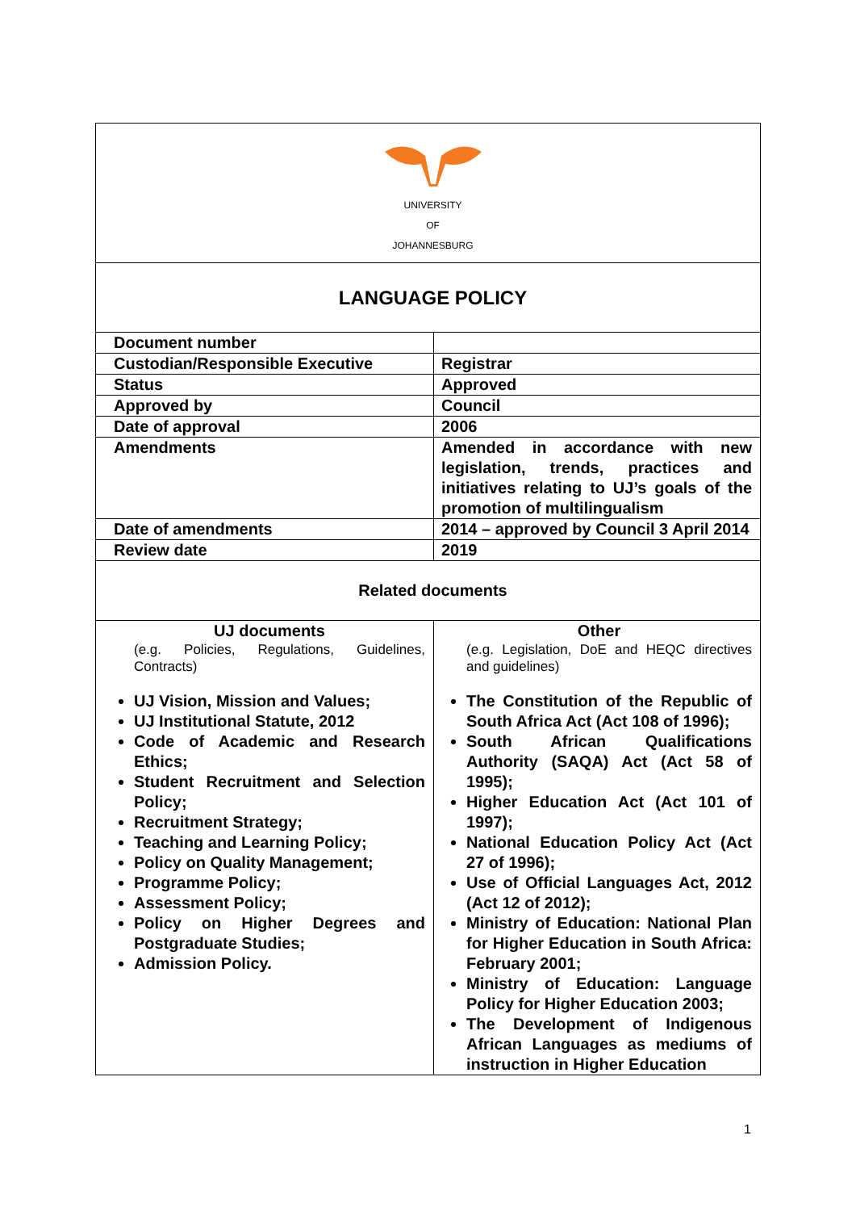| UNIVERSITY OF JOHANNESBURG | |
| LANGUAGE POLICY | |
| Document number | |
| Custodian/Responsible Executive | Registrar |
| Status | Approved |
| Approved by | Council |
| Date of approval | 2006 |
| Amendments | Amended in accordance with new legislation, trends, practices and initiatives relating to UJ’s goals of the promotion of multilingualism |
| Date of amendments | 2014 – approved by Council 3 April 2014 |
| Review date | 2019 |
| Related documents | |
| UJ documents (e.g. Policies, Regulations, Guidelines, Contracts) UJ Vision, Mission and Values; UJ Institutional Statute, 2012 Code of Academic and Research Ethics; Student Recruitment and Selection Policy; Recruitment Strategy; Teaching and Learning Policy; Policy on Quality Management; Programme Policy; Assessment Policy; Policy on Higher Degrees and Postgraduate Studies; Admission Policy. | Other (e.g. Legislation, DoE and HEQC directives and guidelines) The Constitution of the Republic of South Africa Act (Act 108 of 1996); South African Qualifications Authority (SAQA) Act (Act 58 of 1995); Higher Education Act (Act 101 of 1997); National Education Policy Act (Act 27 of 1996); Use of Official Languages Act, 2012 (Act 12 of 2012); Ministry of Education: National Plan for Higher Education in South Africa: February 2001; Ministry of Education: Language Policy for Higher Education 2003; The Development of Indigenous African Languages as mediums of instruction in Higher Education |
1